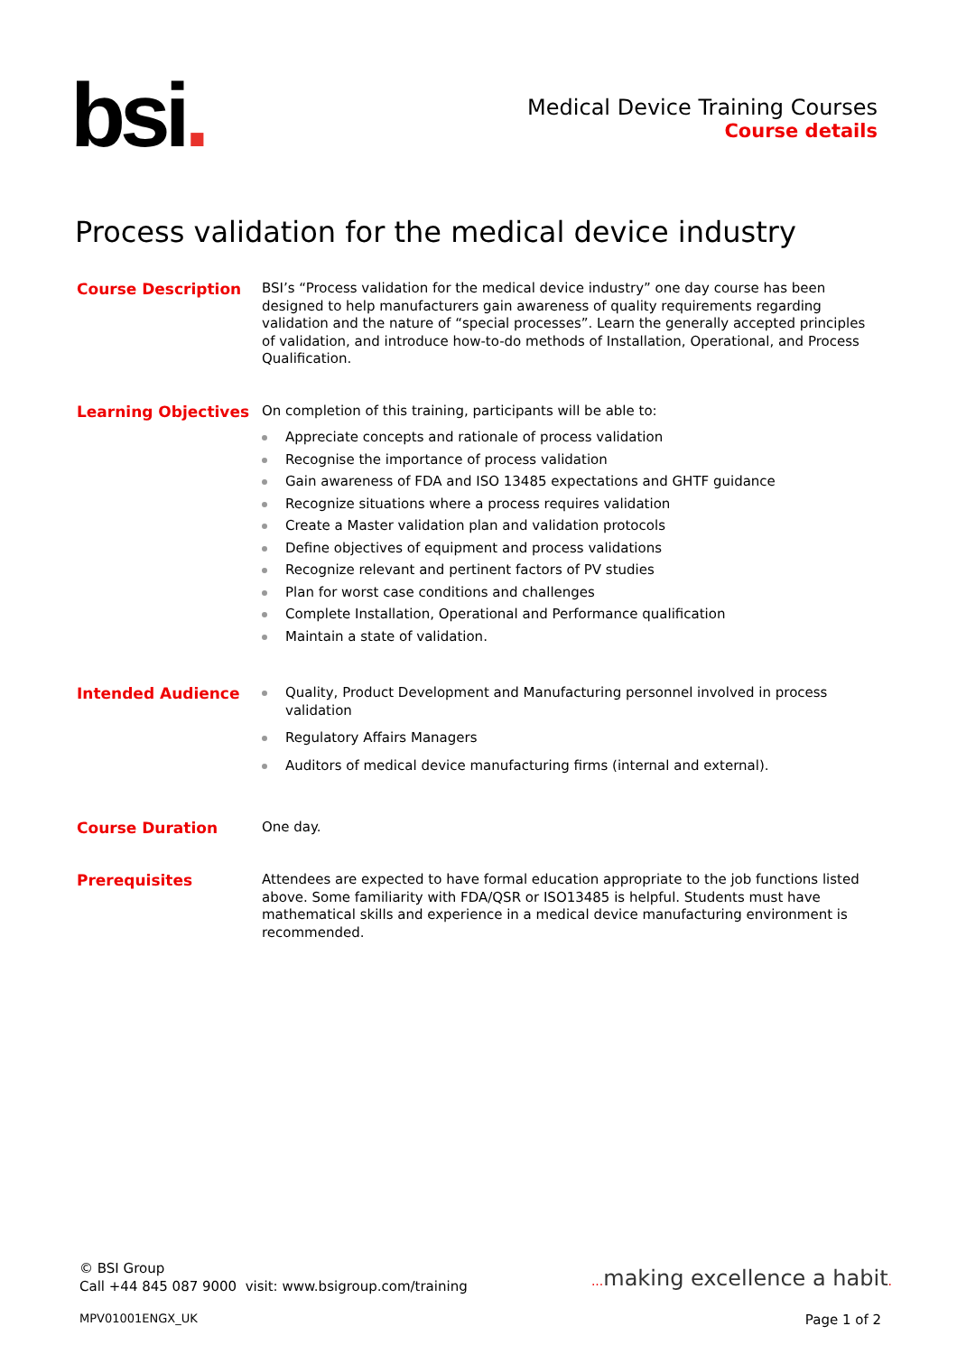bsi.
Medical Device Training Courses
Course details
Process validation for the medical device industry
Course Description
BSI’s “Process validation for the medical device industry” one day course has been designed to help manufacturers gain awareness of quality requirements regarding validation and the nature of “special processes”. Learn the generally accepted principles of validation, and introduce how-to-do methods of Installation, Operational, and Process Qualification.
Learning Objectives
On completion of this training, participants will be able to:
Appreciate concepts and rationale of process validation
Recognise the importance of process validation
Gain awareness of FDA and ISO 13485 expectations and GHTF guidance
Recognize situations where a process requires validation
Create a Master validation plan and validation protocols
Define objectives of equipment and process validations
Recognize relevant and pertinent factors of PV studies
Plan for worst case conditions and challenges
Complete Installation, Operational and Performance qualification
Maintain a state of validation.
Intended Audience
Quality, Product Development and Manufacturing personnel involved in process validation
Regulatory Affairs Managers
Auditors of medical device manufacturing firms (internal and external).
Course Duration
One day.
Prerequisites
Attendees are expected to have formal education appropriate to the job functions listed above. Some familiarity with FDA/QSR or ISO13485 is helpful. Students must have mathematical skills and experience in a medical device manufacturing environment is recommended.
© BSI Group
Call +44 845 087 9000 visit: www.bsigroup.com/training
... making excellence a habit.
MPV01001ENGX_UK Page 1 of 2